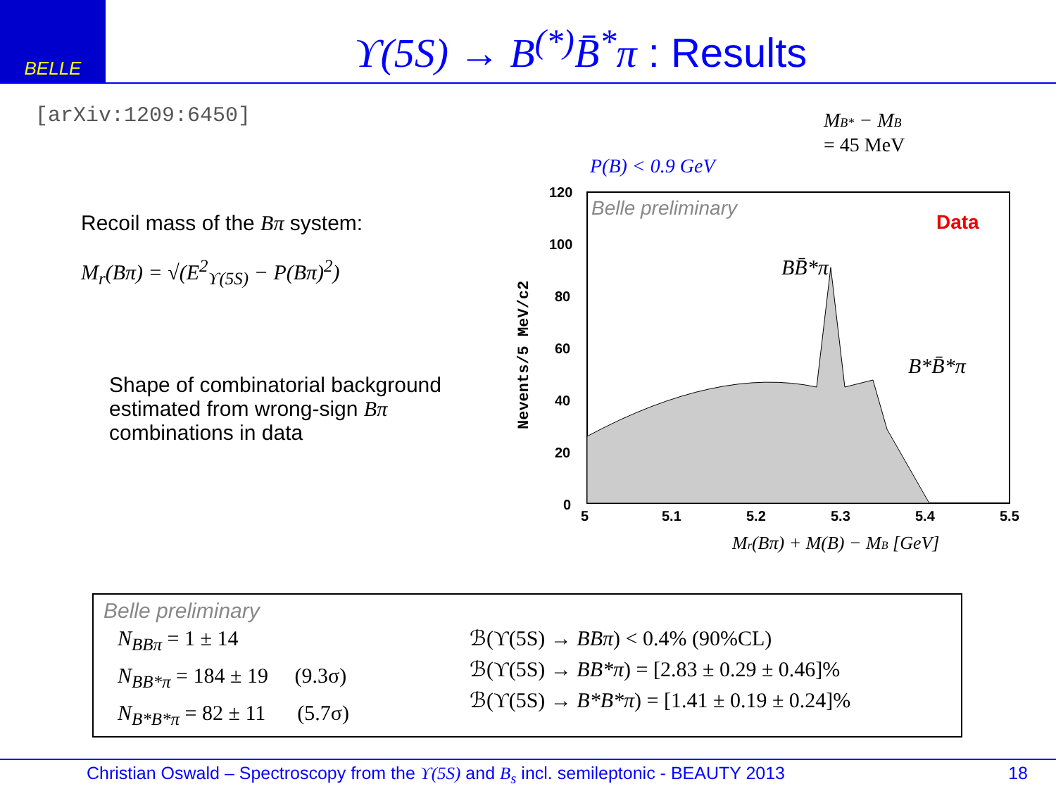BELLE
ϒ(5S) → B<sup>(*)</sup>B̄<sup>*</sup>π : Results
[arXiv:1209:6450]
Recoil mass of the Bπ system:
M<sub>r</sub>(Bπ) = √(E<sup>2</sup><sub>ϒ(5S)</sub> − P(Bπ)<sup>2</sup>)
Shape of combinatorial background estimated from wrong-sign Bπ combinations in data
MB* − MB
= 45 MeV
P(B) < 0.9 GeV
Belle preliminary
Data
BB̄*π
B*B̄*π
120
100
80
60
40
20
0
5
5.1
5.2
5.3
5.4
5.5
Nevents/5 MeV/c2
Mr(Bπ) + M(B) − MB [GeV]
Belle preliminary
N<sub>BBπ</sub> = 1 ± 14
N<sub>BB*π</sub> = 184 ± 19 (9.3σ)
N<sub>B*B*π</sub> = 82 ± 11 (5.7σ)
ℬ(ϒ(5S) → BBπ) < 0.4% (90%CL)
ℬ(ϒ(5S) → BB*π) = [2.83 ± 0.29 ± 0.46]%
ℬ(ϒ(5S) → B*B*π) = [1.41 ± 0.19 ± 0.24]%
Christian Oswald – Spectroscopy from the ϒ(5S) and B<sub>s</sub> incl. semileptonic - BEAUTY 2013 18